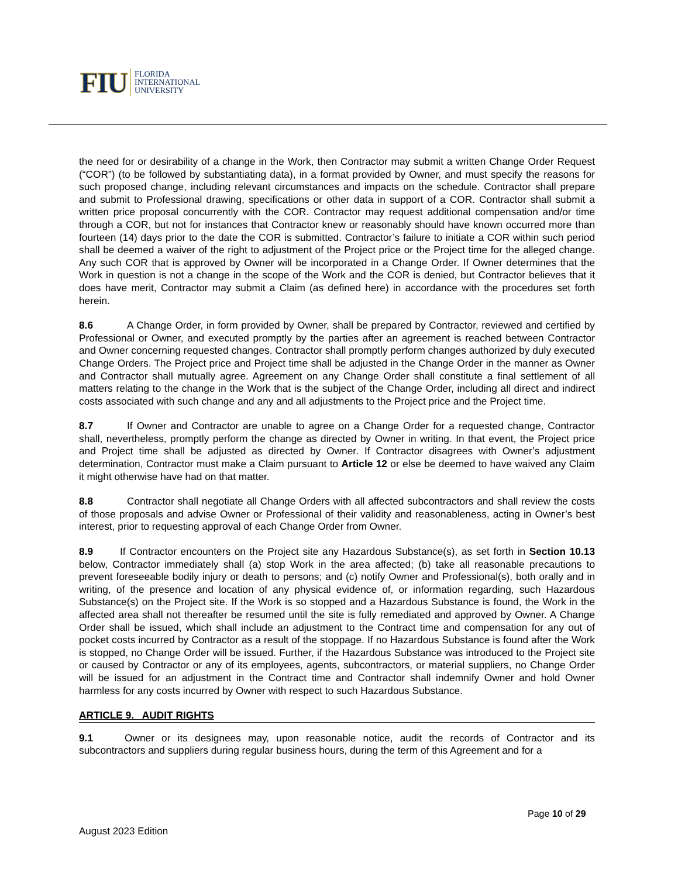FIU FLORIDA
INTERNATIONAL
UNIVERSITY
the need for or desirability of a change in the Work, then Contractor may submit a written Change Order Request (“COR”) (to be followed by substantiating data), in a format provided by Owner, and must specify the reasons for such proposed change, including relevant circumstances and impacts on the schedule. Contractor shall prepare and submit to Professional drawing, specifications or other data in support of a COR. Contractor shall submit a written price proposal concurrently with the COR. Contractor may request additional compensation and/or time through a COR, but not for instances that Contractor knew or reasonably should have known occurred more than fourteen (14) days prior to the date the COR is submitted. Contractor’s failure to initiate a COR within such period shall be deemed a waiver of the right to adjustment of the Project price or the Project time for the alleged change. Any such COR that is approved by Owner will be incorporated in a Change Order. If Owner determines that the Work in question is not a change in the scope of the Work and the COR is denied, but Contractor believes that it does have merit, Contractor may submit a Claim (as defined here) in accordance with the procedures set forth herein.
8.6 A Change Order, in form provided by Owner, shall be prepared by Contractor, reviewed and certified by Professional or Owner, and executed promptly by the parties after an agreement is reached between Contractor and Owner concerning requested changes. Contractor shall promptly perform changes authorized by duly executed Change Orders. The Project price and Project time shall be adjusted in the Change Order in the manner as Owner and Contractor shall mutually agree. Agreement on any Change Order shall constitute a final settlement of all matters relating to the change in the Work that is the subject of the Change Order, including all direct and indirect costs associated with such change and any and all adjustments to the Project price and the Project time.
8.7 If Owner and Contractor are unable to agree on a Change Order for a requested change, Contractor shall, nevertheless, promptly perform the change as directed by Owner in writing. In that event, the Project price and Project time shall be adjusted as directed by Owner. If Contractor disagrees with Owner’s adjustment determination, Contractor must make a Claim pursuant to Article 12 or else be deemed to have waived any Claim it might otherwise have had on that matter.
8.8 Contractor shall negotiate all Change Orders with all affected subcontractors and shall review the costs of those proposals and advise Owner or Professional of their validity and reasonableness, acting in Owner’s best interest, prior to requesting approval of each Change Order from Owner.
8.9 If Contractor encounters on the Project site any Hazardous Substance(s), as set forth in Section 10.13 below, Contractor immediately shall (a) stop Work in the area affected; (b) take all reasonable precautions to prevent foreseeable bodily injury or death to persons; and (c) notify Owner and Professional(s), both orally and in writing, of the presence and location of any physical evidence of, or information regarding, such Hazardous Substance(s) on the Project site. If the Work is so stopped and a Hazardous Substance is found, the Work in the affected area shall not thereafter be resumed until the site is fully remediated and approved by Owner. A Change Order shall be issued, which shall include an adjustment to the Contract time and compensation for any out of pocket costs incurred by Contractor as a result of the stoppage. If no Hazardous Substance is found after the Work is stopped, no Change Order will be issued. Further, if the Hazardous Substance was introduced to the Project site or caused by Contractor or any of its employees, agents, subcontractors, or material suppliers, no Change Order will be issued for an adjustment in the Contract time and Contractor shall indemnify Owner and hold Owner harmless for any costs incurred by Owner with respect to such Hazardous Substance.
ARTICLE 9. AUDIT RIGHTS
9.1 Owner or its designees may, upon reasonable notice, audit the records of Contractor and its subcontractors and suppliers during regular business hours, during the term of this Agreement and for a
Page 10 of 29
August 2023 Edition